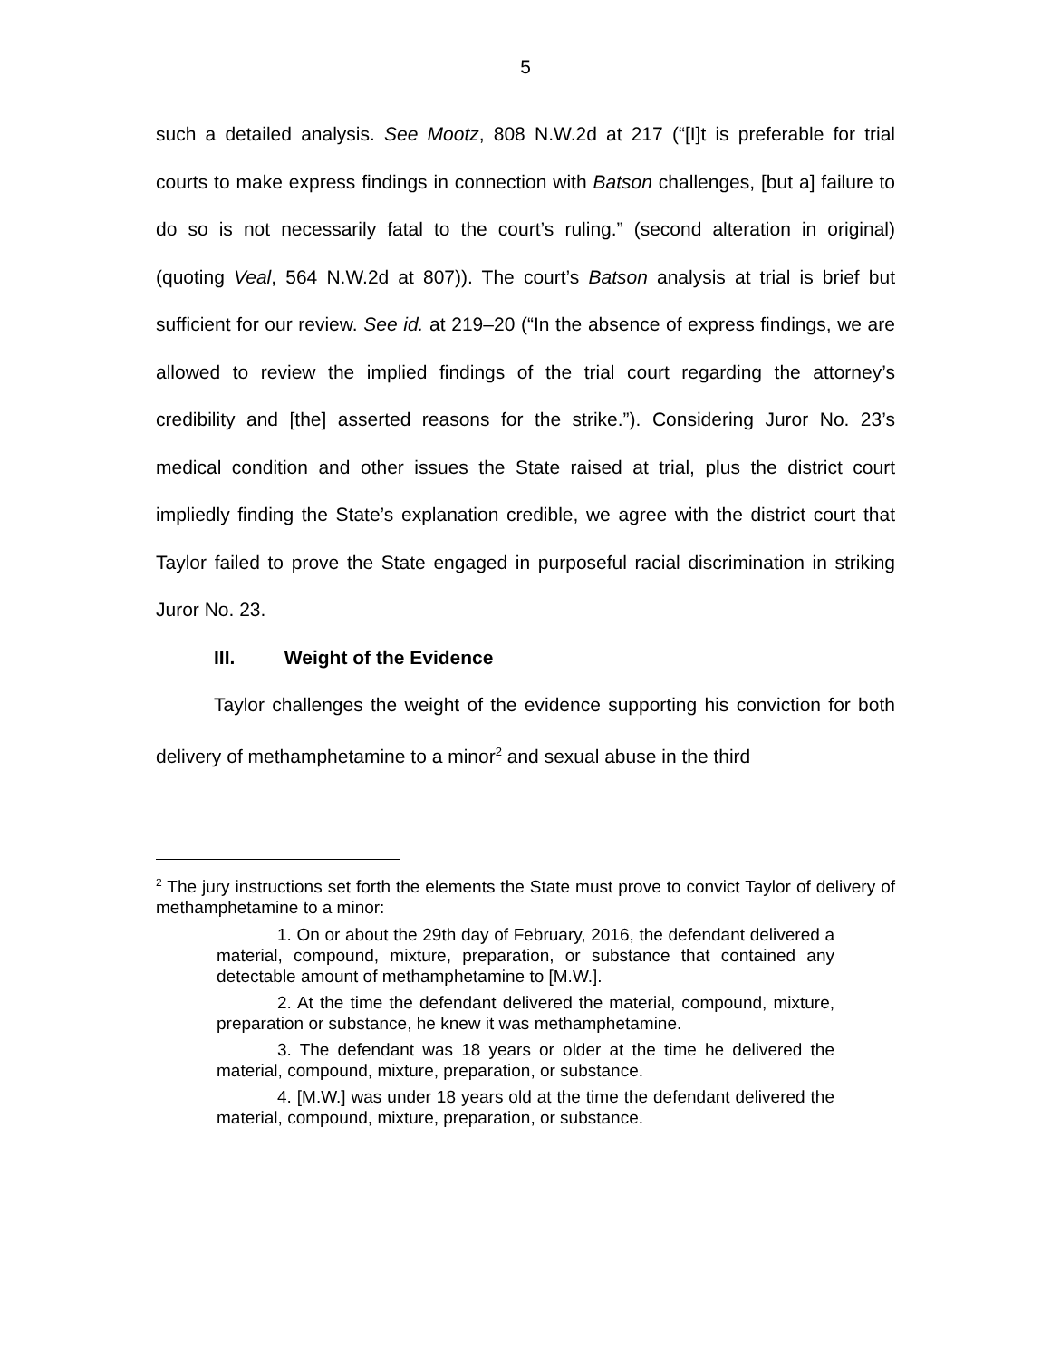5
such a detailed analysis. See Mootz, 808 N.W.2d at 217 (“[I]t is preferable for trial courts to make express findings in connection with Batson challenges, [but a] failure to do so is not necessarily fatal to the court’s ruling.” (second alteration in original) (quoting Veal, 564 N.W.2d at 807)). The court’s Batson analysis at trial is brief but sufficient for our review. See id. at 219–20 (“In the absence of express findings, we are allowed to review the implied findings of the trial court regarding the attorney’s credibility and [the] asserted reasons for the strike.”). Considering Juror No. 23’s medical condition and other issues the State raised at trial, plus the district court impliedly finding the State’s explanation credible, we agree with the district court that Taylor failed to prove the State engaged in purposeful racial discrimination in striking Juror No. 23.
III. Weight of the Evidence
Taylor challenges the weight of the evidence supporting his conviction for both delivery of methamphetamine to a minor<sup>2</sup> and sexual abuse in the third
<sup>2</sup> The jury instructions set forth the elements the State must prove to convict Taylor of delivery of methamphetamine to a minor:
1. On or about the 29th day of February, 2016, the defendant delivered a material, compound, mixture, preparation, or substance that contained any detectable amount of methamphetamine to [M.W.].
2. At the time the defendant delivered the material, compound, mixture, preparation or substance, he knew it was methamphetamine.
3. The defendant was 18 years or older at the time he delivered the material, compound, mixture, preparation, or substance.
4. [M.W.] was under 18 years old at the time the defendant delivered the material, compound, mixture, preparation, or substance.